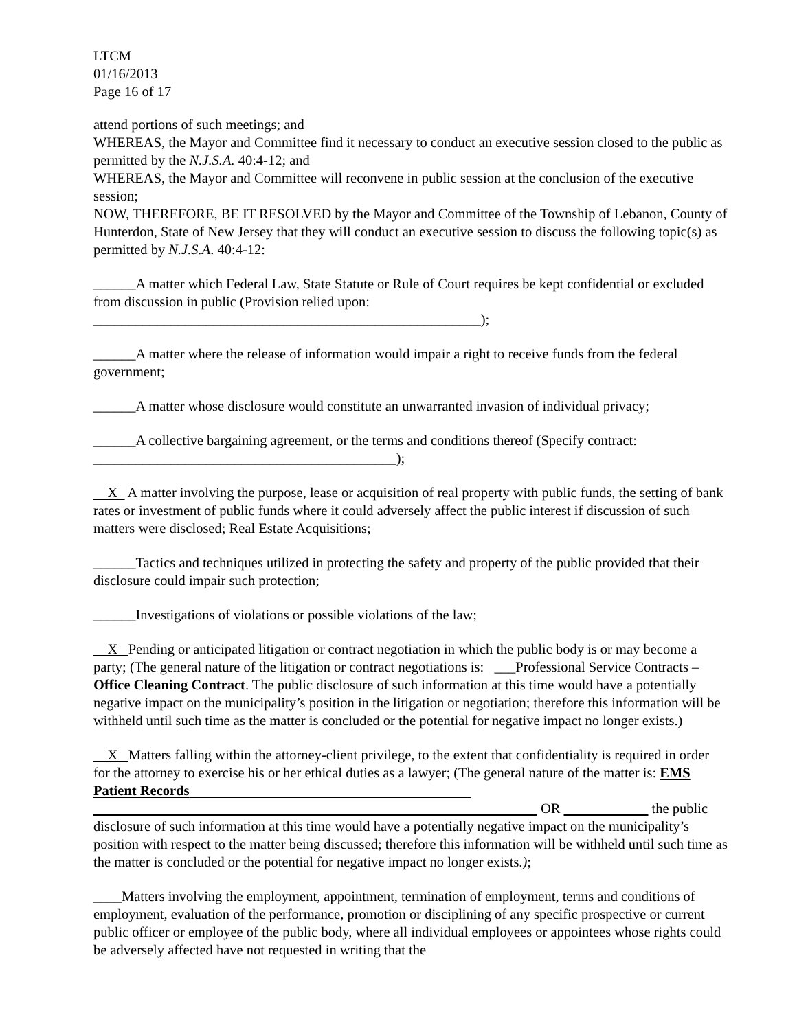LTCM
01/16/2013
Page 16 of 17
attend portions of such meetings; and
WHEREAS, the Mayor and Committee find it necessary to conduct an executive session closed to the public as permitted by the N.J.S.A. 40:4-12; and
WHEREAS, the Mayor and Committee will reconvene in public session at the conclusion of the executive session;
NOW, THEREFORE, BE IT RESOLVED by the Mayor and Committee of the Township of Lebanon, County of Hunterdon, State of New Jersey that they will conduct an executive session to discuss the following topic(s) as permitted by N.J.S.A. 40:4-12:
______A matter which Federal Law, State Statute or Rule of Court requires be kept confidential or excluded from discussion in public (Provision relied upon:
_______________________________________________________);
______A matter where the release of information would impair a right to receive funds from the federal government;
______A matter whose disclosure would constitute an unwarranted invasion of individual privacy;
______A collective bargaining agreement, or the terms and conditions thereof (Specify contract:
___________________________________________);
X A matter involving the purpose, lease or acquisition of real property with public funds, the setting of bank rates or investment of public funds where it could adversely affect the public interest if discussion of such matters were disclosed; Real Estate Acquisitions;
______Tactics and techniques utilized in protecting the safety and property of the public provided that their disclosure could impair such protection;
______Investigations of violations or possible violations of the law;
X Pending or anticipated litigation or contract negotiation in which the public body is or may become a party; (The general nature of the litigation or contract negotiations is: ___Professional Service Contracts – Office Cleaning Contract. The public disclosure of such information at this time would have a potentially negative impact on the municipality’s position in the litigation or negotiation; therefore this information will be withheld until such time as the matter is concluded or the potential for negative impact no longer exists.)
X Matters falling within the attorney-client privilege, to the extent that confidentiality is required in order for the attorney to exercise his or her ethical duties as a lawyer; (The general nature of the matter is: EMS Patient Records
OR the public disclosure of such information at this time would have a potentially negative impact on the municipality’s position with respect to the matter being discussed; therefore this information will be withheld until such time as the matter is concluded or the potential for negative impact no longer exists.);
____Matters involving the employment, appointment, termination of employment, terms and conditions of employment, evaluation of the performance, promotion or disciplining of any specific prospective or current public officer or employee of the public body, where all individual employees or appointees whose rights could be adversely affected have not requested in writing that the